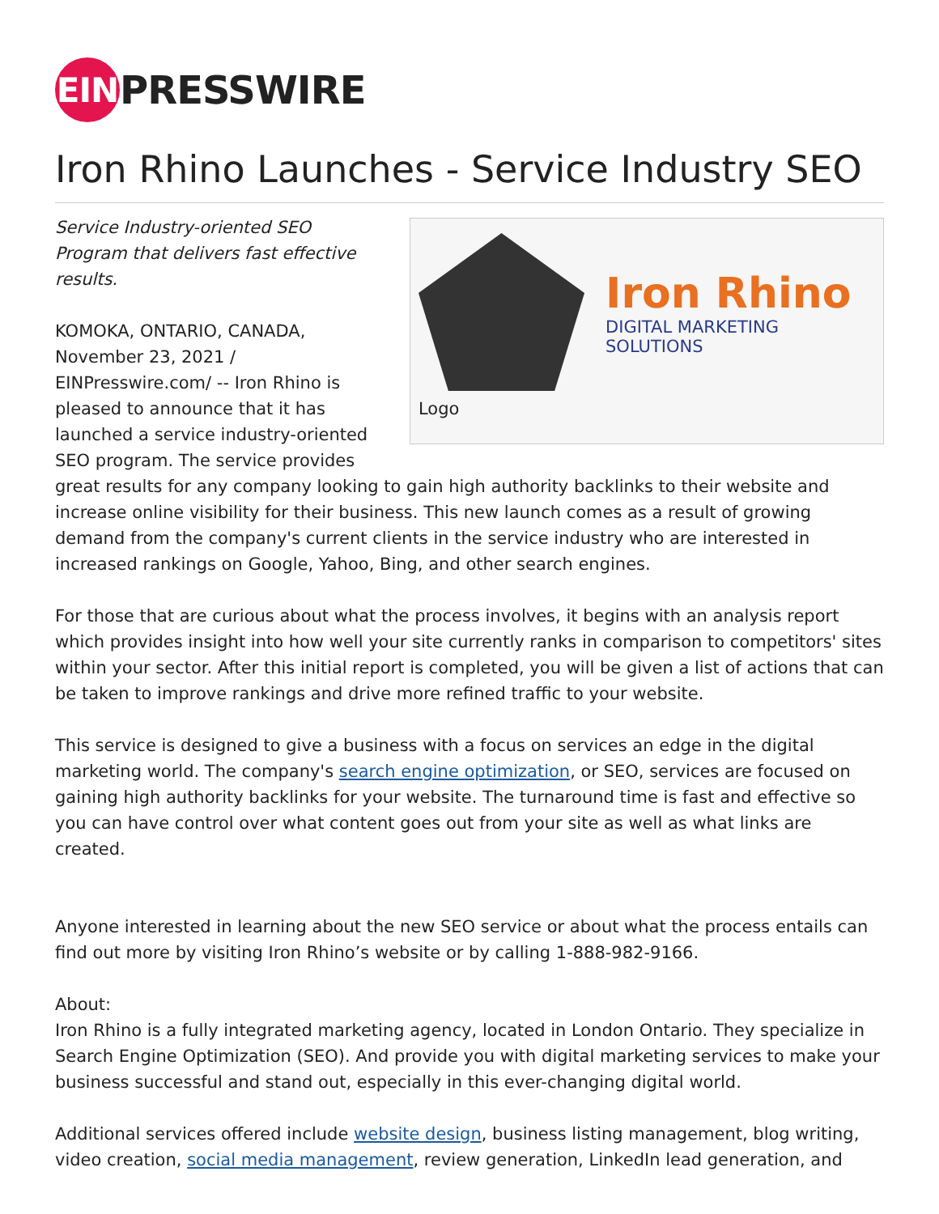EIN
PRESSWIRE
Iron Rhino Launches - Service Industry SEO
Iron Rhino
DIGITAL MARKETING SOLUTIONS
Logo
Service Industry-oriented SEO Program that delivers fast effective results.
KOMOKA, ONTARIO, CANADA, November 23, 2021 / EINPresswire.com/ -- Iron Rhino is pleased to announce that it has launched a service industry-oriented SEO program. The service provides great results for any company looking to gain high authority backlinks to their website and increase online visibility for their business. This new launch comes as a result of growing demand from the company's current clients in the service industry who are interested in increased rankings on Google, Yahoo, Bing, and other search engines.
For those that are curious about what the process involves, it begins with an analysis report which provides insight into how well your site currently ranks in comparison to competitors' sites within your sector. After this initial report is completed, you will be given a list of actions that can be taken to improve rankings and drive more refined traffic to your website.
This service is designed to give a business with a focus on services an edge in the digital marketing world. The company's search engine optimization, or SEO, services are focused on gaining high authority backlinks for your website. The turnaround time is fast and effective so you can have control over what content goes out from your site as well as what links are created.
Anyone interested in learning about the new SEO service or about what the process entails can find out more by visiting Iron Rhino’s website or by calling 1-888-982-9166.
About:
Iron Rhino is a fully integrated marketing agency, located in London Ontario. They specialize in Search Engine Optimization (SEO). And provide you with digital marketing services to make your business successful and stand out, especially in this ever-changing digital world.
Additional services offered include website design, business listing management, blog writing, video creation, social media management, review generation, LinkedIn lead generation, and